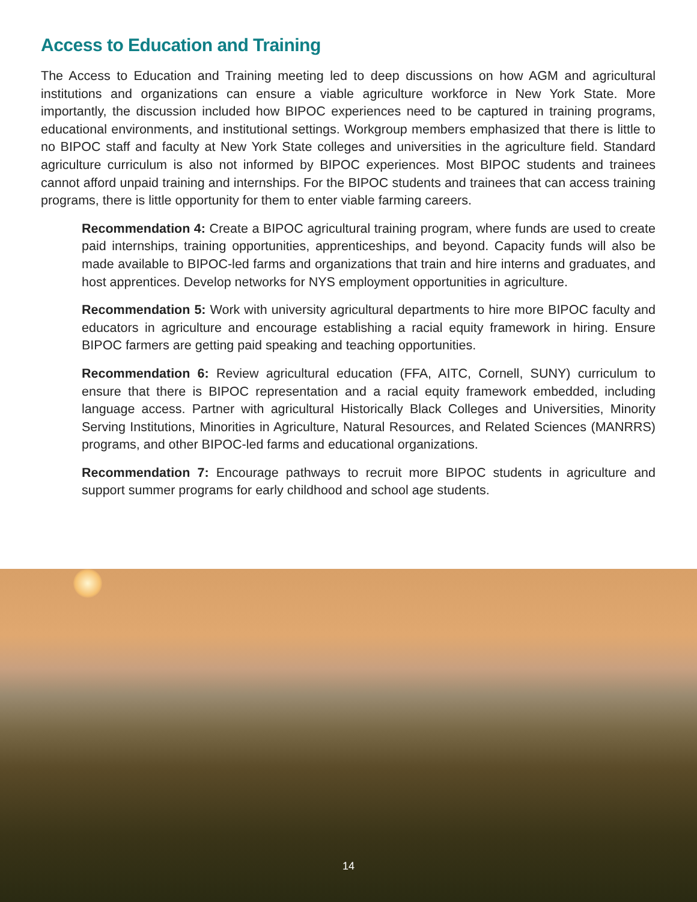Access to Education and Training
The Access to Education and Training meeting led to deep discussions on how AGM and agricultural institutions and organizations can ensure a viable agriculture workforce in New York State. More importantly, the discussion included how BIPOC experiences need to be captured in training programs, educational environments, and institutional settings. Workgroup members emphasized that there is little to no BIPOC staff and faculty at New York State colleges and universities in the agriculture field. Standard agriculture curriculum is also not informed by BIPOC experiences. Most BIPOC students and trainees cannot afford unpaid training and internships. For the BIPOC students and trainees that can access training programs, there is little opportunity for them to enter viable farming careers.
Recommendation 4: Create a BIPOC agricultural training program, where funds are used to create paid internships, training opportunities, apprenticeships, and beyond. Capacity funds will also be made available to BIPOC-led farms and organizations that train and hire interns and graduates, and host apprentices. Develop networks for NYS employment opportunities in agriculture.
Recommendation 5: Work with university agricultural departments to hire more BIPOC faculty and educators in agriculture and encourage establishing a racial equity framework in hiring. Ensure BIPOC farmers are getting paid speaking and teaching opportunities.
Recommendation 6: Review agricultural education (FFA, AITC, Cornell, SUNY) curriculum to ensure that there is BIPOC representation and a racial equity framework embedded, including language access. Partner with agricultural Historically Black Colleges and Universities, Minority Serving Institutions, Minorities in Agriculture, Natural Resources, and Related Sciences (MANRRS) programs, and other BIPOC-led farms and educational organizations.
Recommendation 7: Encourage pathways to recruit more BIPOC students in agriculture and support summer programs for early childhood and school age students.
14